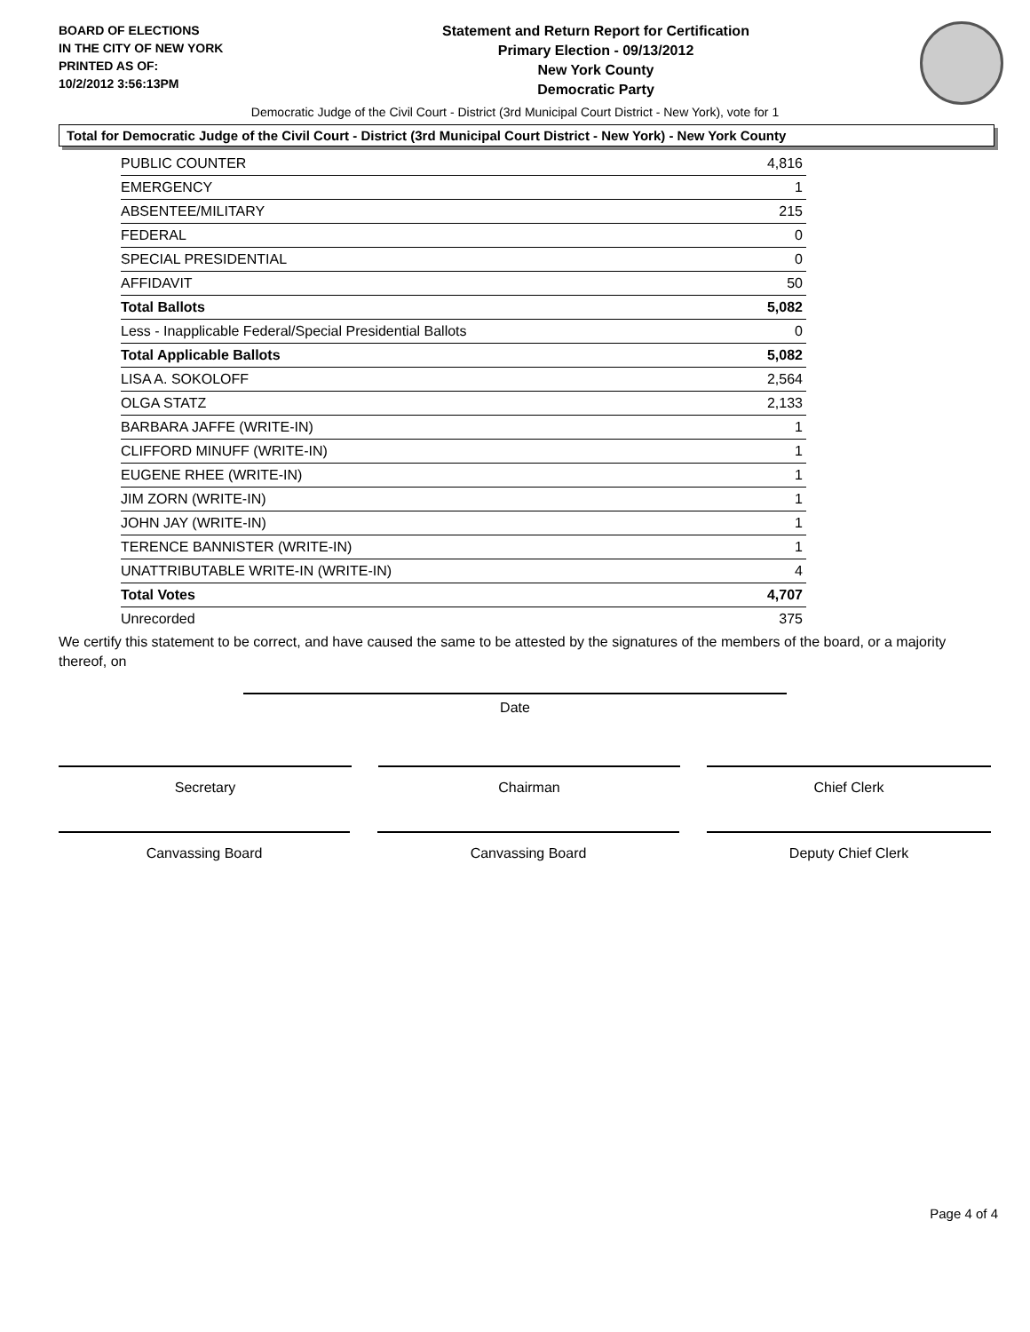BOARD OF ELECTIONS
IN THE CITY OF NEW YORK
PRINTED AS OF:
10/2/2012 3:56:13PM
Statement and Return Report for Certification
Primary Election - 09/13/2012
New York County
Democratic Party
Democratic Judge of the Civil Court - District (3rd Municipal Court District - New York), vote for 1
Total for Democratic Judge of the Civil Court - District (3rd Municipal Court District - New York) - New York County
| PUBLIC COUNTER | 4,816 |
| EMERGENCY | 1 |
| ABSENTEE/MILITARY | 215 |
| FEDERAL | 0 |
| SPECIAL PRESIDENTIAL | 0 |
| AFFIDAVIT | 50 |
| Total Ballots | 5,082 |
| Less - Inapplicable Federal/Special Presidential Ballots | 0 |
| Total Applicable Ballots | 5,082 |
| LISA A. SOKOLOFF | 2,564 |
| OLGA STATZ | 2,133 |
| BARBARA JAFFE (WRITE-IN) | 1 |
| CLIFFORD MINUFF (WRITE-IN) | 1 |
| EUGENE RHEE (WRITE-IN) | 1 |
| JIM ZORN (WRITE-IN) | 1 |
| JOHN JAY (WRITE-IN) | 1 |
| TERENCE BANNISTER (WRITE-IN) | 1 |
| UNATTRIBUTABLE WRITE-IN (WRITE-IN) | 4 |
| Total Votes | 4,707 |
| Unrecorded | 375 |
We certify this statement to be correct, and have caused the same to be attested by the signatures of the members of the board, or a majority thereof, on
Date
Secretary Chairman Chief Clerk
Canvassing Board Canvassing Board Deputy Chief Clerk
Page 4 of 4